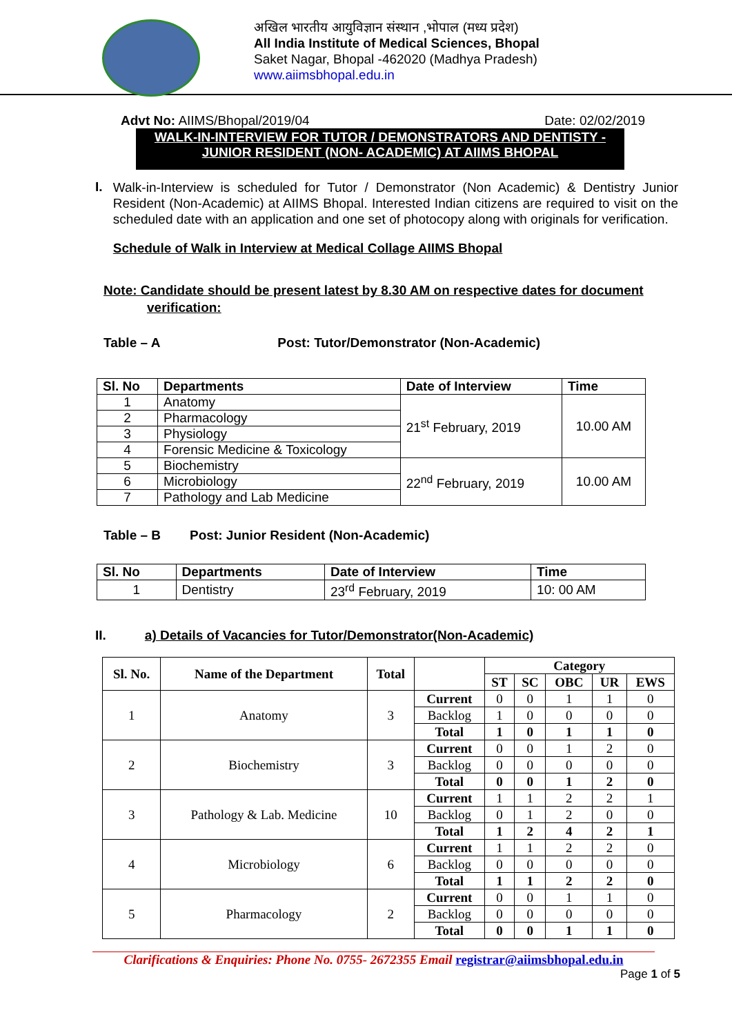अखिल भारतीय आयुविज्ञान संस्थान ,भोपाल (मध्य प्रदेश)
All India Institute of Medical Sciences, Bhopal
Saket Nagar, Bhopal -462020 (Madhya Pradesh)
www.aiimsbhopal.edu.in
Advt No: AIIMS/Bhopal/2019/04 Date: 02/02/2019
WALK-IN-INTERVIEW FOR TUTOR / DEMONSTRATORS AND DENTISTY -
JUNIOR RESIDENT (NON- ACADEMIC) AT AIIMS BHOPAL
I.
Walk-in-Interview is scheduled for Tutor / Demonstrator (Non Academic) & Dentistry Junior Resident (Non-Academic) at AIIMS Bhopal. Interested Indian citizens are required to visit on the scheduled date with an application and one set of photocopy along with originals for verification.
Schedule of Walk in Interview at Medical Collage AIIMS Bhopal
Note: Candidate should be present latest by 8.30 AM on respective dates for document
verification:
Table – A Post: Tutor/Demonstrator (Non-Academic)
| Sl. No | Departments | Date of Interview | Time |
| --- | --- | --- | --- |
| 1 | Anatomy | 21<sup>st</sup> February, 2019 | 10.00 AM |
| 2 | Pharmacology | | |
| 3 | Physiology | | |
| 4 | Forensic Medicine & Toxicology | | |
| 5 | Biochemistry | 22<sup>nd</sup> February, 2019 | 10.00 AM |
| 6 | Microbiology | | |
| 7 | Pathology and Lab Medicine | | |
Table – B Post: Junior Resident (Non-Academic)
| Sl. No | Departments | Date of Interview | Time |
| --- | --- | --- | --- |
| 1 | Dentistry | 23<sup>rd</sup> February, 2019 | 10: 00 AM |
II. a) Details of Vacancies for Tutor/Demonstrator(Non-Academic)
| Sl. No. | Name of the Department | Total | | Category | | | | |
| --- | --- | --- | --- | --- | --- | --- | --- | --- |
| | | | | ST | SC | OBC | UR | EWS |
| 1 | Anatomy | 3 | Current | 0 | 0 | 1 | 1 | 0 |
| | | | Backlog | 1 | 0 | 0 | 0 | 0 |
| | | | Total | 1 | 0 | 1 | 1 | 0 |
| 2 | Biochemistry | 3 | Current | 0 | 0 | 1 | 2 | 0 |
| | | | Backlog | 0 | 0 | 0 | 0 | 0 |
| | | | Total | 0 | 0 | 1 | 2 | 0 |
| 3 | Pathology & Lab. Medicine | 10 | Current | 1 | 1 | 2 | 2 | 1 |
| | | | Backlog | 0 | 1 | 2 | 0 | 0 |
| | | | Total | 1 | 2 | 4 | 2 | 1 |
| 4 | Microbiology | 6 | Current | 1 | 1 | 2 | 2 | 0 |
| | | | Backlog | 0 | 0 | 0 | 0 | 0 |
| | | | Total | 1 | 1 | 2 | 2 | 0 |
| 5 | Pharmacology | 2 | Current | 0 | 0 | 1 | 1 | 0 |
| | | | Backlog | 0 | 0 | 0 | 0 | 0 |
| | | | Total | 0 | 0 | 1 | 1 | 0 |
Clarifications & Enquiries: Phone No. 0755- 2672355 Email registrar@aiimsbhopal.edu.in
Page 1 of 5